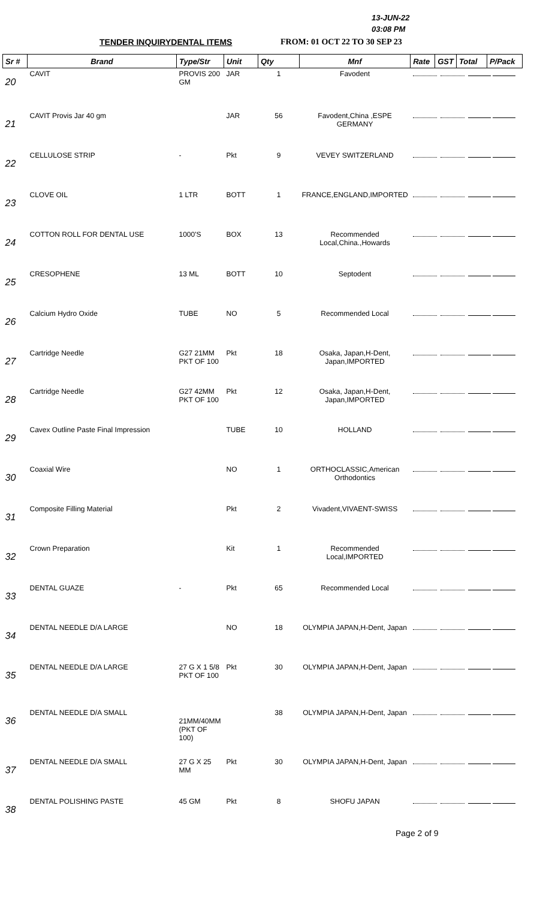13-JUN-22
03:08 PM
TENDER INQUIRYDENTAL ITEMS FROM: 01 OCT 22 TO 30 SEP 23
| Sr # | Brand | Type/Str | Unit | Qty | Mnf | Rate | GST | Total | P/Pack |
| --- | --- | --- | --- | --- | --- | --- | --- | --- | --- |
| 20 | CAVIT | PROVIS 200 GM | JAR | 1 | Favodent | | | | |
| 21 | CAVIT Provis Jar 40 gm | | JAR | 56 | Favodent,China ,ESPE GERMANY | | | | |
| 22 | CELLULOSE STRIP | - | Pkt | 9 | VEVEY SWITZERLAND | | | | |
| 23 | CLOVE OIL | 1 LTR | BOTT | 1 | FRANCE,ENGLAND,IMPORTED | | | | |
| 24 | COTTON ROLL FOR DENTAL USE | 1000'S | BOX | 13 | Recommended Local,China.,Howards | | | | |
| 25 | CRESOPHENE | 13 ML | BOTT | 10 | Septodent | | | | |
| 26 | Calcium Hydro Oxide | TUBE | NO | 5 | Recommended Local | | | | |
| 27 | Cartridge Needle | G27 21MM PKT OF 100 | Pkt | 18 | Osaka, Japan,H-Dent, Japan,IMPORTED | | | | |
| 28 | Cartridge Needle | G27 42MM PKT OF 100 | Pkt | 12 | Osaka, Japan,H-Dent, Japan,IMPORTED | | | | |
| 29 | Cavex Outline Paste Final Impression | | TUBE | 10 | HOLLAND | | | | |
| 30 | Coaxial Wire | | NO | 1 | ORTHOCLASSIC,American Orthodontics | | | | |
| 31 | Composite Filling Material | | Pkt | 2 | Vivadent,VIVAENT-SWISS | | | | |
| 32 | Crown Preparation | | Kit | 1 | Recommended Local,IMPORTED | | | | |
| 33 | DENTAL GUAZE | - | Pkt | 65 | Recommended Local | | | | |
| 34 | DENTAL NEEDLE D/A LARGE | | NO | 18 | OLYMPIA JAPAN,H-Dent, Japan | | | | |
| 35 | DENTAL NEEDLE D/A LARGE | 27 G X 1 5/8 PKT OF 100 | Pkt | 30 | OLYMPIA JAPAN,H-Dent, Japan | | | | |
| 36 | DENTAL NEEDLE D/A SMALL | 21MM/40MM (PKT OF 100) | | 38 | OLYMPIA JAPAN,H-Dent, Japan | | | | |
| 37 | DENTAL NEEDLE D/A SMALL | 27 G X 25 MM | Pkt | 30 | OLYMPIA JAPAN,H-Dent, Japan | | | | |
| 38 | DENTAL POLISHING PASTE | 45 GM | Pkt | 8 | SHOFU JAPAN | | | | |
Page 2 of 9